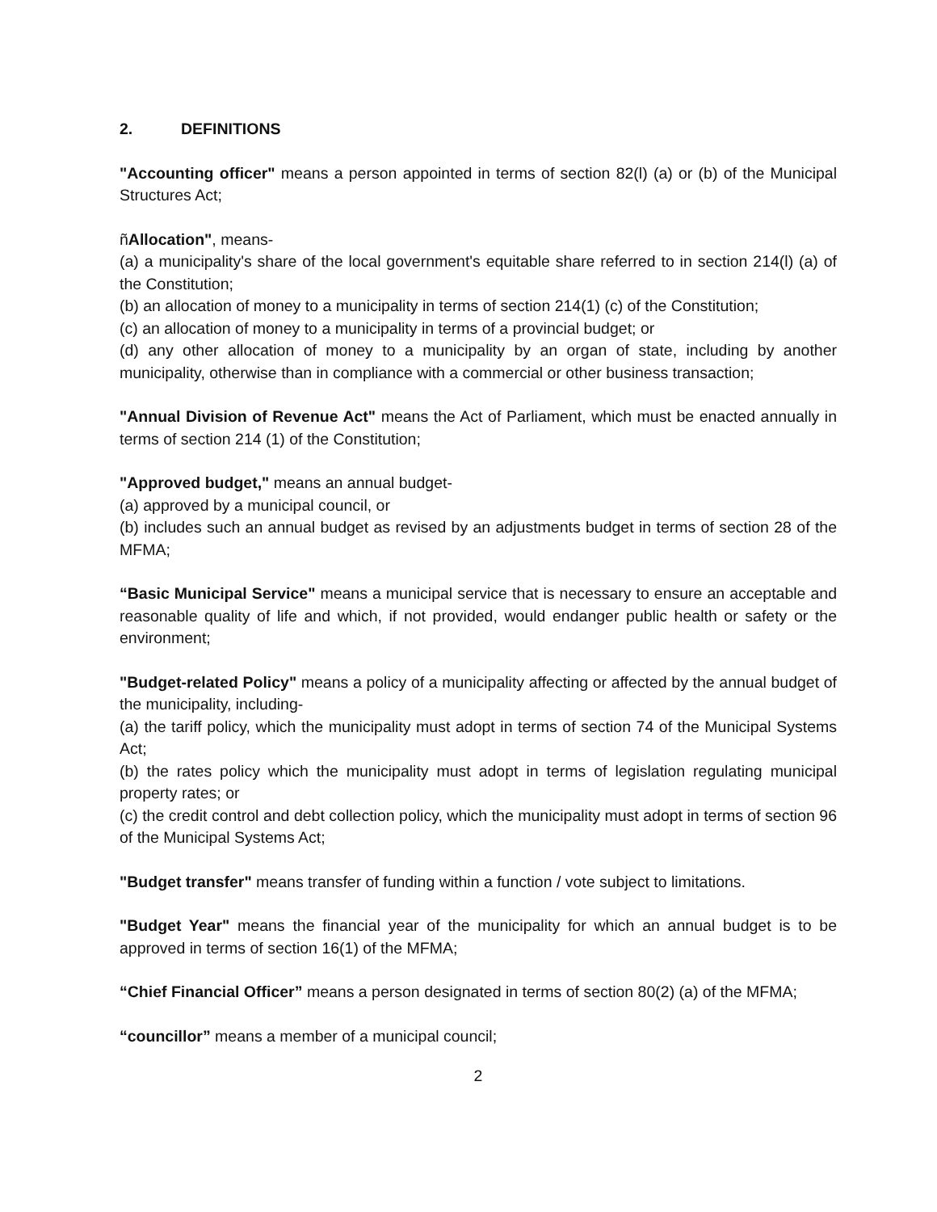2. DEFINITIONS
"Accounting officer" means a person appointed in terms of section 82(l) (a) or (b) of the Municipal Structures Act;
ñAllocation", means-
(a) a municipality's share of the local government's equitable share referred to in section 214(l) (a) of the Constitution;
(b) an allocation of money to a municipality in terms of section 214(1) (c) of the Constitution;
(c) an allocation of money to a municipality in terms of a provincial budget; or
(d) any other allocation of money to a municipality by an organ of state, including by another municipality, otherwise than in compliance with a commercial or other business transaction;
"Annual Division of Revenue Act" means the Act of Parliament, which must be enacted annually in terms of section 214 (1) of the Constitution;
"Approved budget," means an annual budget-
(a) approved by a municipal council, or
(b) includes such an annual budget as revised by an adjustments budget in terms of section 28 of the MFMA;
“Basic Municipal Service" means a municipal service that is necessary to ensure an acceptable and reasonable quality of life and which, if not provided, would endanger public health or safety or the environment;
"Budget-related Policy" means a policy of a municipality affecting or affected by the annual budget of the municipality, including-
(a) the tariff policy, which the municipality must adopt in terms of section 74 of the Municipal Systems Act;
(b) the rates policy which the municipality must adopt in terms of legislation regulating municipal property rates; or
(c) the credit control and debt collection policy, which the municipality must adopt in terms of section 96 of the Municipal Systems Act;
"Budget transfer" means transfer of funding within a function / vote subject to limitations.
"Budget Year" means the financial year of the municipality for which an annual budget is to be approved in terms of section 16(1) of the MFMA;
“Chief Financial Officer” means a person designated in terms of section 80(2) (a) of the MFMA;
“councillor” means a member of a municipal council;
2